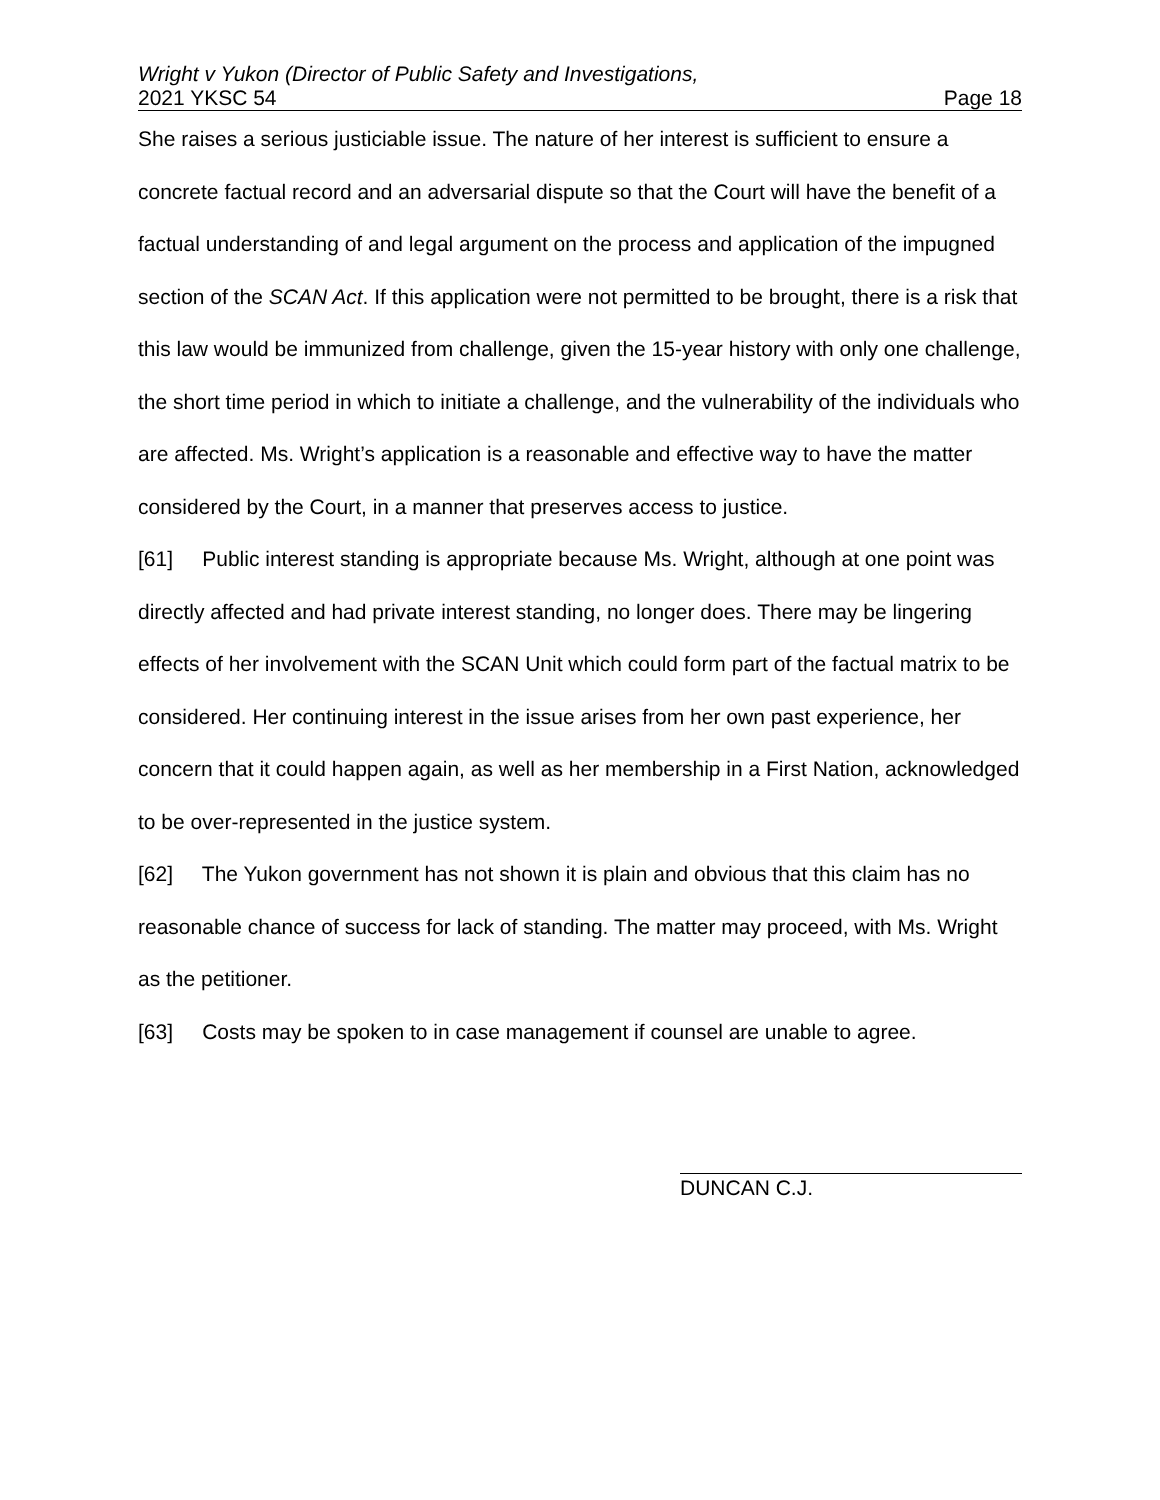Wright v Yukon (Director of Public Safety and Investigations,
2021 YKSC 54 Page 18
She raises a serious justiciable issue. The nature of her interest is sufficient to ensure a concrete factual record and an adversarial dispute so that the Court will have the benefit of a factual understanding of and legal argument on the process and application of the impugned section of the SCAN Act. If this application were not permitted to be brought, there is a risk that this law would be immunized from challenge, given the 15-year history with only one challenge, the short time period in which to initiate a challenge, and the vulnerability of the individuals who are affected. Ms. Wright’s application is a reasonable and effective way to have the matter considered by the Court, in a manner that preserves access to justice.
[61] Public interest standing is appropriate because Ms. Wright, although at one point was directly affected and had private interest standing, no longer does. There may be lingering effects of her involvement with the SCAN Unit which could form part of the factual matrix to be considered. Her continuing interest in the issue arises from her own past experience, her concern that it could happen again, as well as her membership in a First Nation, acknowledged to be over-represented in the justice system.
[62] The Yukon government has not shown it is plain and obvious that this claim has no reasonable chance of success for lack of standing. The matter may proceed, with Ms. Wright as the petitioner.
[63] Costs may be spoken to in case management if counsel are unable to agree.
DUNCAN C.J.